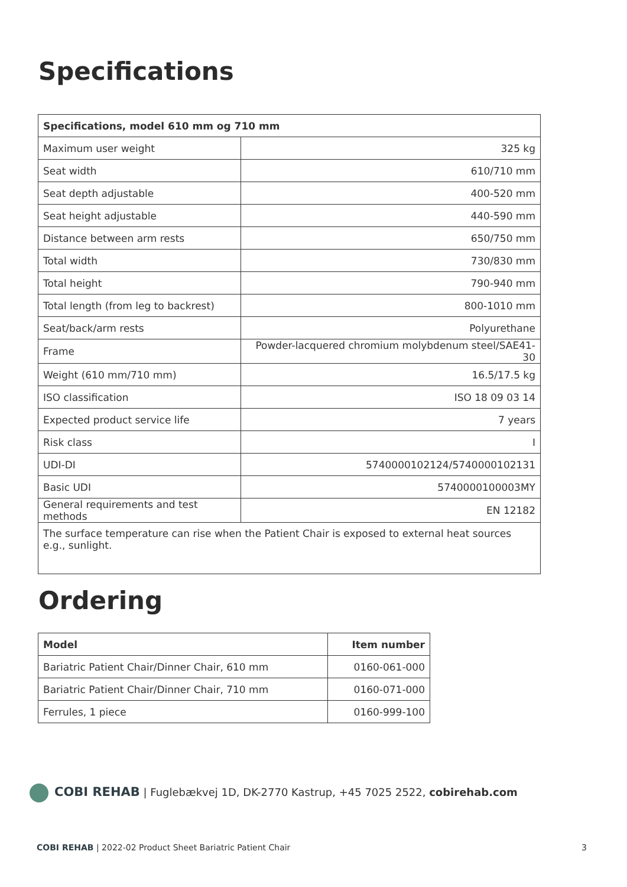Specifications
| Specifications, model 610 mm og 710 mm | |
| --- | --- |
| Maximum user weight | 325 kg |
| Seat width | 610/710 mm |
| Seat depth adjustable | 400-520 mm |
| Seat height adjustable | 440-590 mm |
| Distance between arm rests | 650/750 mm |
| Total width | 730/830 mm |
| Total height | 790-940 mm |
| Total length (from leg to backrest) | 800-1010 mm |
| Seat/back/arm rests | Polyurethane |
| Frame | Powder-lacquered chromium molybdenum steel/SAE41-30 |
| Weight (610 mm/710 mm) | 16.5/17.5 kg |
| ISO classification | ISO 18 09 03 14 |
| Expected product service life | 7 years |
| Risk class | I |
| UDI-DI | 5740000102124/5740000102131 |
| Basic UDI | 5740000100003MY |
| General requirements and test methods | EN 12182 |
| The surface temperature can rise when the Patient Chair is exposed to external heat sources e.g., sunlight. | |
Ordering
| Model | Item number |
| --- | --- |
| Bariatric Patient Chair/Dinner Chair, 610 mm | 0160-061-000 |
| Bariatric Patient Chair/Dinner Chair, 710 mm | 0160-071-000 |
| Ferrules, 1 piece | 0160-999-100 |
COBI REHAB | Fuglebækvej 1D, DK-2770 Kastrup, +45 7025 2522, cobirehab.com
COBI REHAB | 2022-02 Product Sheet Bariatric Patient Chair
3